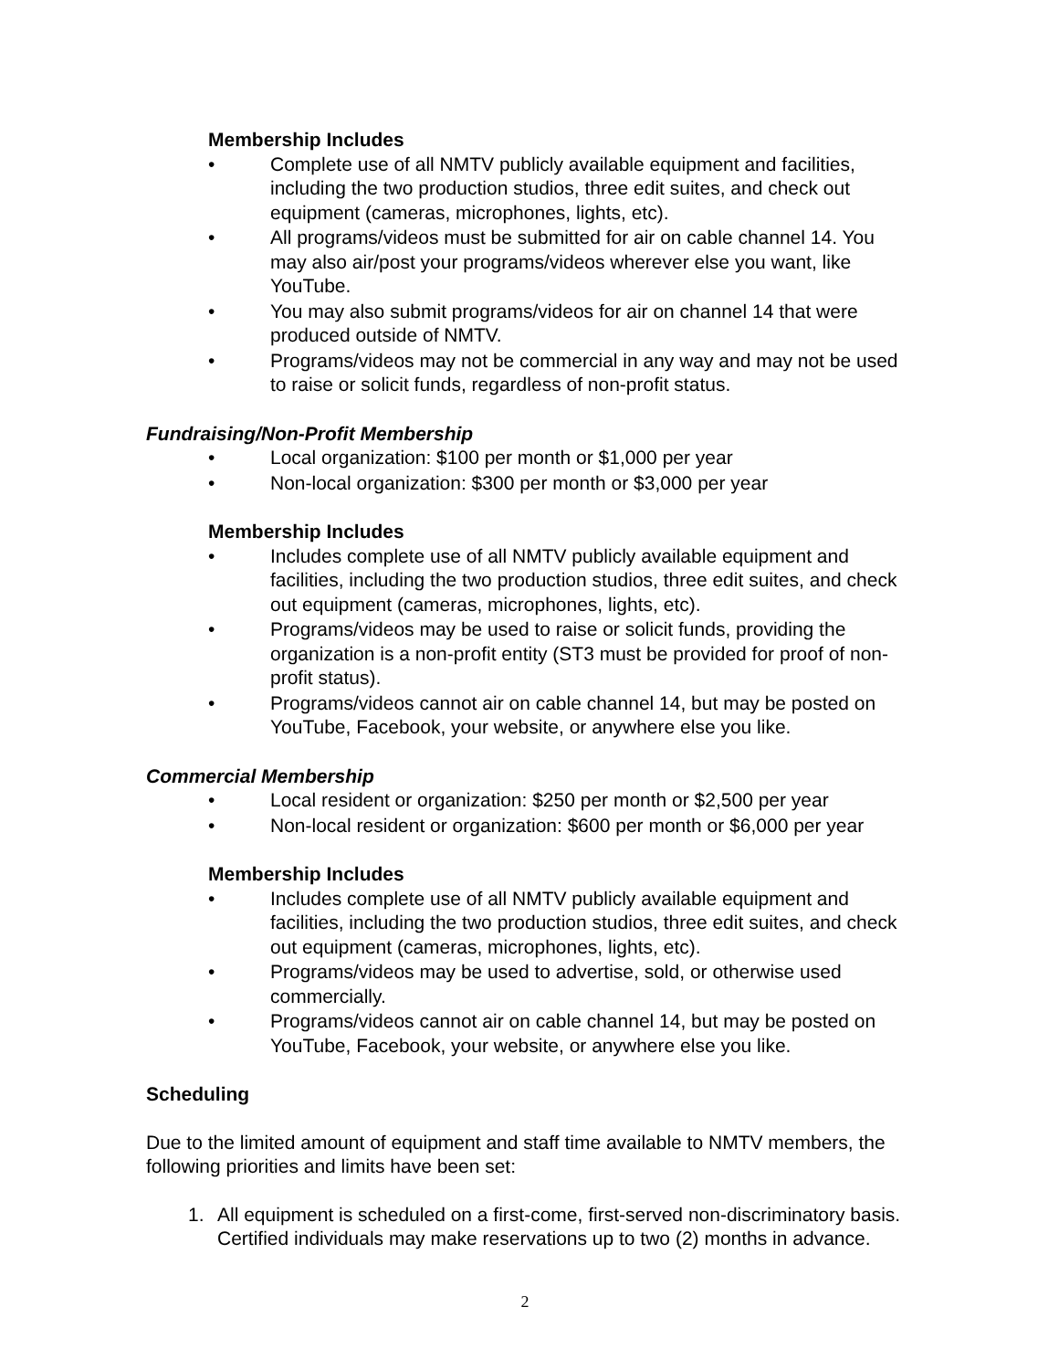Membership Includes
• Complete use of all NMTV publicly available equipment and facilities, including the two production studios, three edit suites, and check out equipment (cameras, microphones, lights, etc).
• All programs/videos must be submitted for air on cable channel 14. You may also air/post your programs/videos wherever else you want, like YouTube.
• You may also submit programs/videos for air on channel 14 that were produced outside of NMTV.
• Programs/videos may not be commercial in any way and may not be used to raise or solicit funds, regardless of non-profit status.
Fundraising/Non-Profit Membership
• Local organization: $100 per month or $1,000 per year
• Non-local organization: $300 per month or $3,000 per year
Membership Includes
• Includes complete use of all NMTV publicly available equipment and facilities, including the two production studios, three edit suites, and check out equipment (cameras, microphones, lights, etc).
• Programs/videos may be used to raise or solicit funds, providing the organization is a non-profit entity (ST3 must be provided for proof of non-profit status).
• Programs/videos cannot air on cable channel 14, but may be posted on YouTube, Facebook, your website, or anywhere else you like.
Commercial Membership
• Local resident or organization: $250 per month or $2,500 per year
• Non-local resident or organization: $600 per month or $6,000 per year
Membership Includes
• Includes complete use of all NMTV publicly available equipment and facilities, including the two production studios, three edit suites, and check out equipment (cameras, microphones, lights, etc).
• Programs/videos may be used to advertise, sold, or otherwise used commercially.
• Programs/videos cannot air on cable channel 14, but may be posted on YouTube, Facebook, your website, or anywhere else you like.
Scheduling
Due to the limited amount of equipment and staff time available to NMTV members, the following priorities and limits have been set:
1. All equipment is scheduled on a first-come, first-served non-discriminatory basis. Certified individuals may make reservations up to two (2) months in advance.
2